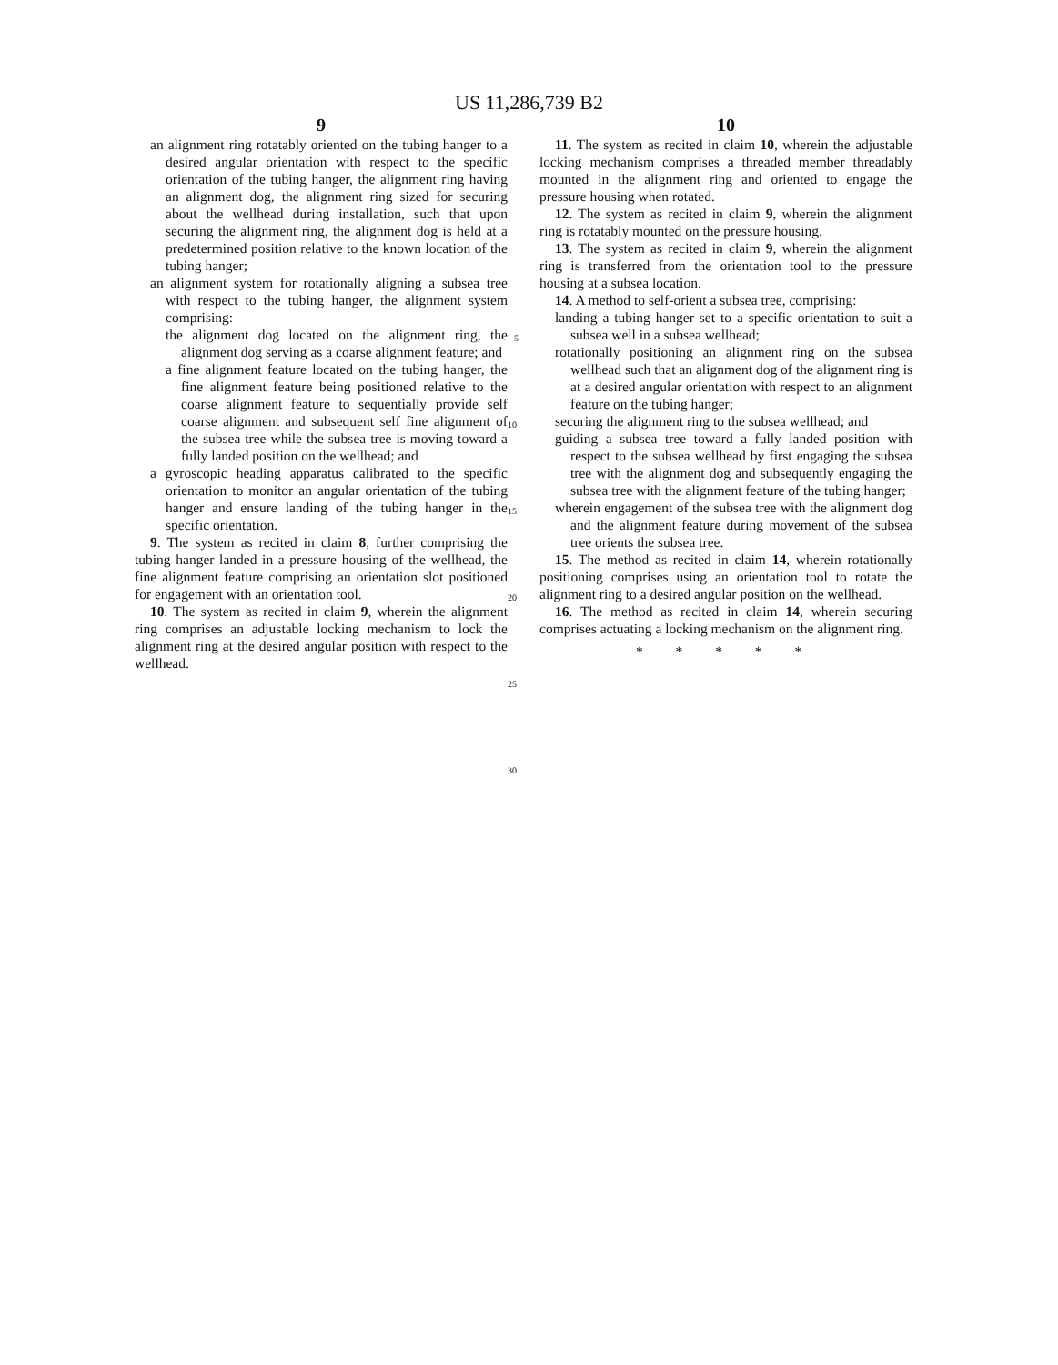US 11,286,739 B2
9
an alignment ring rotatably oriented on the tubing hanger to a desired angular orientation with respect to the specific orientation of the tubing hanger, the alignment ring having an alignment dog, the alignment ring sized for securing about the wellhead during installation, such that upon securing the alignment ring, the alignment dog is held at a predetermined position relative to the known location of the tubing hanger;
an alignment system for rotationally aligning a subsea tree with respect to the tubing hanger, the alignment system comprising:
the alignment dog located on the alignment ring, the alignment dog serving as a coarse alignment feature; and
a fine alignment feature located on the tubing hanger, the fine alignment feature being positioned relative to the coarse alignment feature to sequentially provide self coarse alignment and subsequent self fine alignment of the subsea tree while the subsea tree is moving toward a fully landed position on the wellhead; and
a gyroscopic heading apparatus calibrated to the specific orientation to monitor an angular orientation of the tubing hanger and ensure landing of the tubing hanger in the specific orientation.
9. The system as recited in claim 8, further comprising the tubing hanger landed in a pressure housing of the wellhead, the fine alignment feature comprising an orientation slot positioned for engagement with an orientation tool.
10. The system as recited in claim 9, wherein the alignment ring comprises an adjustable locking mechanism to lock the alignment ring at the desired angular position with respect to the wellhead.
5
10
15
20
25
30
10
11. The system as recited in claim 10, wherein the adjustable locking mechanism comprises a threaded member threadably mounted in the alignment ring and oriented to engage the pressure housing when rotated.
12. The system as recited in claim 9, wherein the alignment ring is rotatably mounted on the pressure housing.
13. The system as recited in claim 9, wherein the alignment ring is transferred from the orientation tool to the pressure housing at a subsea location.
14. A method to self-orient a subsea tree, comprising:
landing a tubing hanger set to a specific orientation to suit a subsea well in a subsea wellhead;
rotationally positioning an alignment ring on the subsea wellhead such that an alignment dog of the alignment ring is at a desired angular orientation with respect to an alignment feature on the tubing hanger;
securing the alignment ring to the subsea wellhead; and
guiding a subsea tree toward a fully landed position with respect to the subsea wellhead by first engaging the subsea tree with the alignment dog and subsequently engaging the subsea tree with the alignment feature of the tubing hanger;
wherein engagement of the subsea tree with the alignment dog and the alignment feature during movement of the subsea tree orients the subsea tree.
15. The method as recited in claim 14, wherein rotationally positioning comprises using an orientation tool to rotate the alignment ring to a desired angular position on the wellhead.
16. The method as recited in claim 14, wherein securing comprises actuating a locking mechanism on the alignment ring.
* * * * *